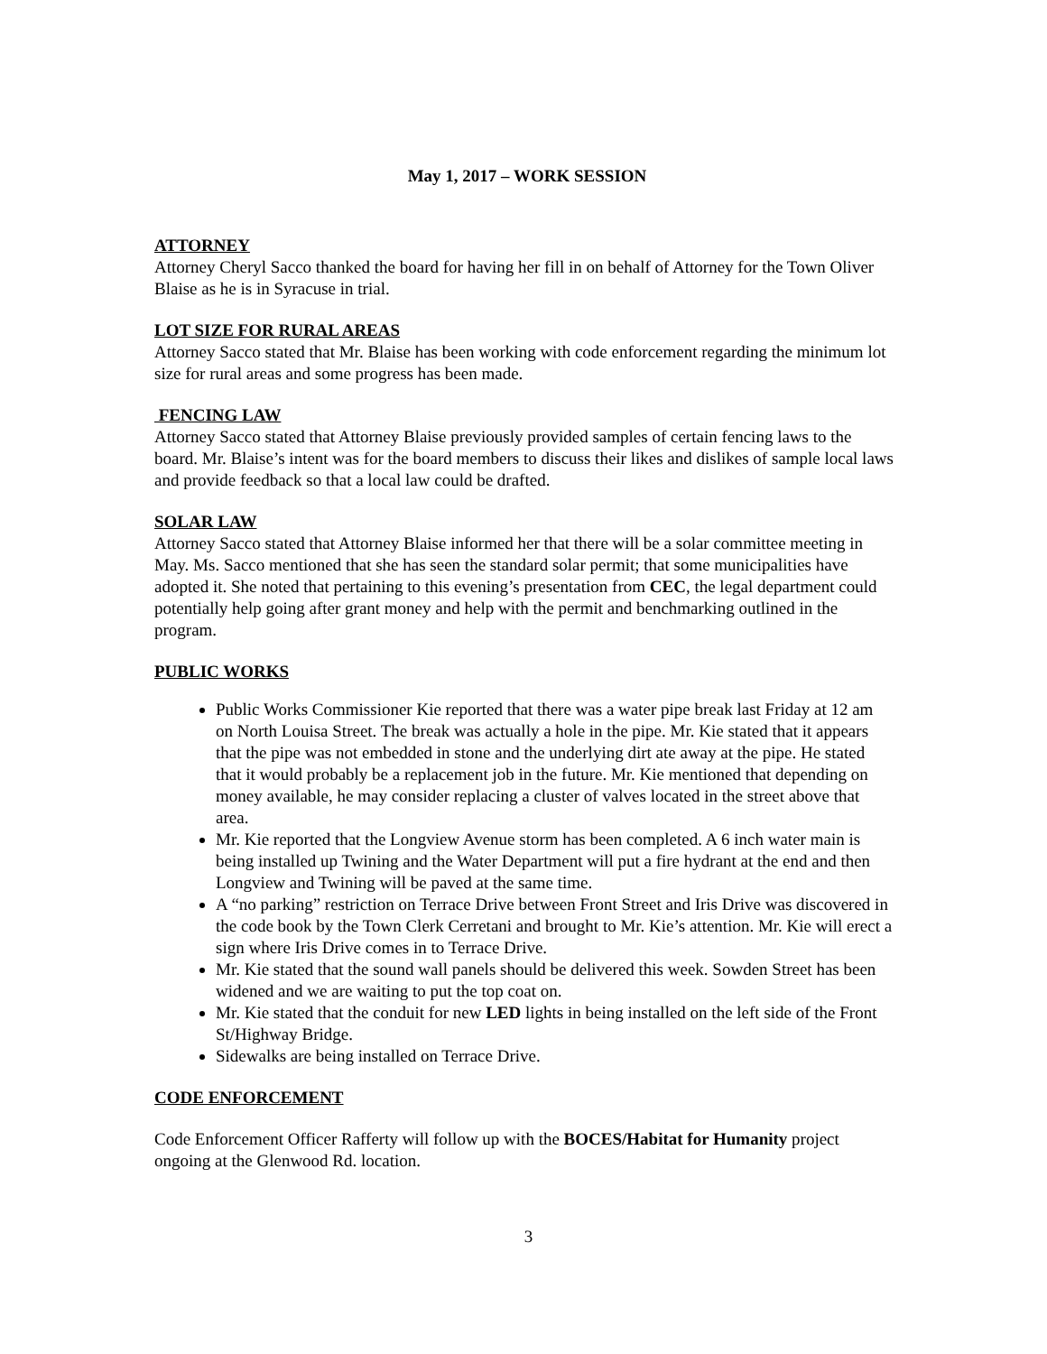May 1, 2017 – WORK SESSION
ATTORNEY
Attorney Cheryl Sacco thanked the board for having her fill in on behalf of Attorney for the Town Oliver Blaise as he is in Syracuse in trial.
LOT SIZE FOR RURAL AREAS
Attorney Sacco stated that Mr. Blaise has been working with code enforcement regarding the minimum lot size for rural areas and some progress has been made.
FENCING LAW
Attorney Sacco stated that Attorney Blaise previously provided samples of certain fencing laws to the board. Mr. Blaise’s intent was for the board members to discuss their likes and dislikes of sample local laws and provide feedback so that a local law could be drafted.
SOLAR LAW
Attorney Sacco stated that Attorney Blaise informed her that there will be a solar committee meeting in May. Ms. Sacco mentioned that she has seen the standard solar permit; that some municipalities have adopted it. She noted that pertaining to this evening’s presentation from CEC, the legal department could potentially help going after grant money and help with the permit and benchmarking outlined in the program.
PUBLIC WORKS
Public Works Commissioner Kie reported that there was a water pipe break last Friday at 12 am on North Louisa Street. The break was actually a hole in the pipe. Mr. Kie stated that it appears that the pipe was not embedded in stone and the underlying dirt ate away at the pipe. He stated that it would probably be a replacement job in the future. Mr. Kie mentioned that depending on money available, he may consider replacing a cluster of valves located in the street above that area.
Mr. Kie reported that the Longview Avenue storm has been completed. A 6 inch water main is being installed up Twining and the Water Department will put a fire hydrant at the end and then Longview and Twining will be paved at the same time.
A “no parking” restriction on Terrace Drive between Front Street and Iris Drive was discovered in the code book by the Town Clerk Cerretani and brought to Mr. Kie’s attention. Mr. Kie will erect a sign where Iris Drive comes in to Terrace Drive.
Mr. Kie stated that the sound wall panels should be delivered this week. Sowden Street has been widened and we are waiting to put the top coat on.
Mr. Kie stated that the conduit for new LED lights in being installed on the left side of the Front St/Highway Bridge.
Sidewalks are being installed on Terrace Drive.
CODE ENFORCEMENT
Code Enforcement Officer Rafferty will follow up with the BOCES/Habitat for Humanity project ongoing at the Glenwood Rd. location.
3